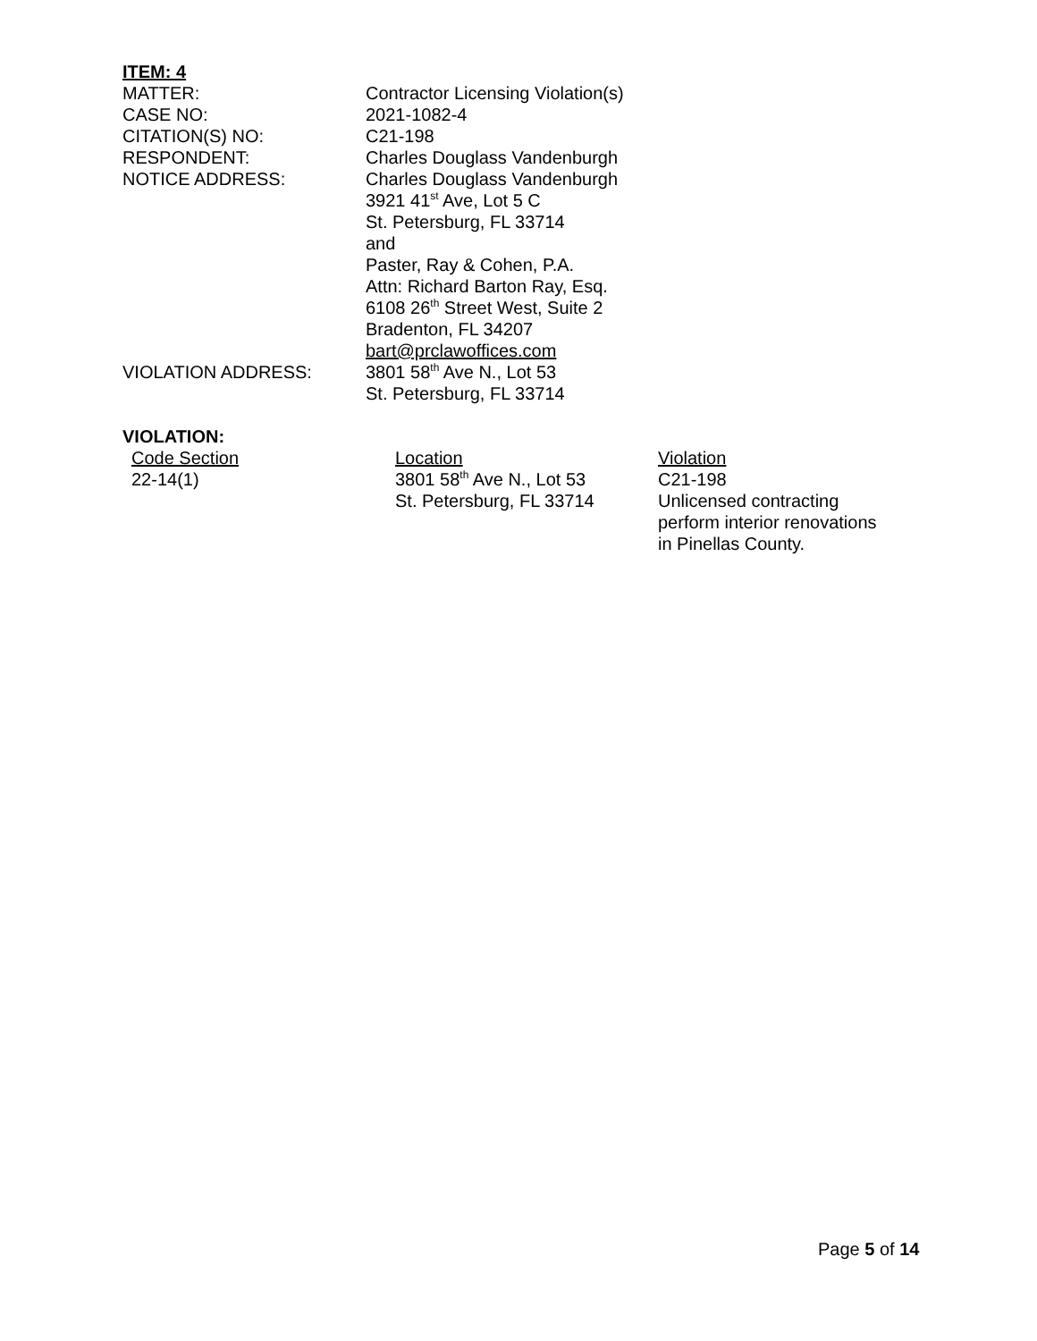ITEM: 4
| MATTER: | Contractor Licensing Violation(s) |
| CASE NO: | 2021-1082-4 |
| CITATION(S) NO: | C21-198 |
| RESPONDENT: | Charles Douglass Vandenburgh |
| NOTICE ADDRESS: | Charles Douglass Vandenburgh 3921 41<sup>st</sup> Ave, Lot 5 C St. Petersburg, FL 33714 and Paster, Ray & Cohen, P.A. Attn: Richard Barton Ray, Esq. 6108 26<sup>th</sup> Street West, Suite 2 Bradenton, FL 34207 bart@prclawoffices.com |
| VIOLATION ADDRESS: | 3801 58<sup>th</sup> Ave N., Lot 53 St. Petersburg, FL 33714 |
VIOLATION:
| Code Section 22-14(1) | Location 3801 58<sup>th</sup> Ave N., Lot 53 St. Petersburg, FL 33714 | Violation C21-198 Unlicensed contracting perform interior renovations in Pinellas County. |
Page 5 of 14